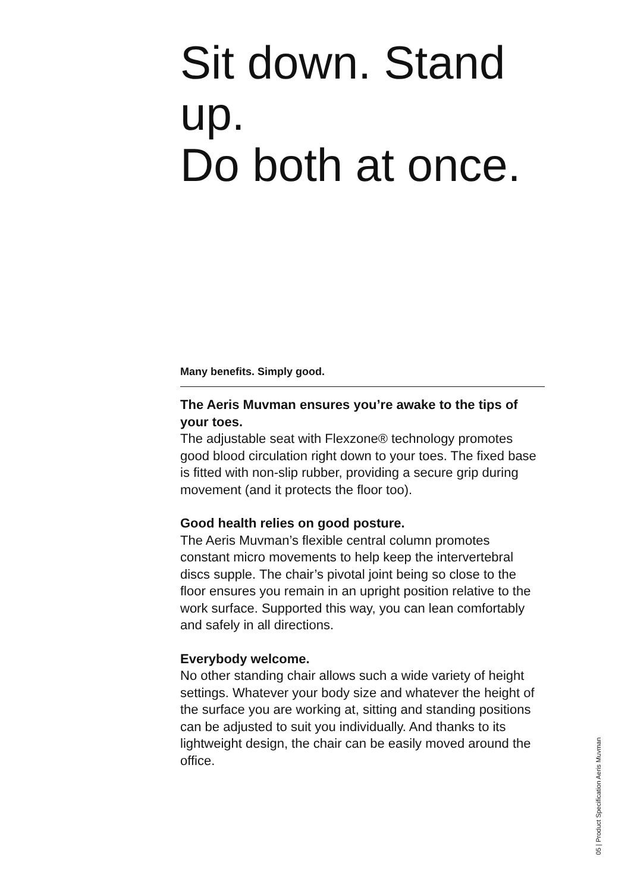Sit down. Stand up.
Do both at once.
Many benefits. Simply good.
The Aeris Muvman ensures you’re awake to the tips of your toes.
The adjustable seat with Flexzone® technology promotes good blood circulation right down to your toes. The fixed base is fitted with non-slip rubber, providing a secure grip during movement (and it protects the floor too).
Good health relies on good posture.
The Aeris Muvman’s flexible central column promotes constant micro movements to help keep the intervertebral discs supple. The chair’s pivotal joint being so close to the floor ensures you remain in an upright position relative to the work surface. Supported this way, you can lean comfortably and safely in all directions.
Everybody welcome.
No other standing chair allows such a wide variety of height settings. Whatever your body size and whatever the height of the surface you are working at, sitting and standing positions can be adjusted to suit you individually. And thanks to its lightweight design, the chair can be easily moved around the office.
05 | Product Specification Aeris Muvman